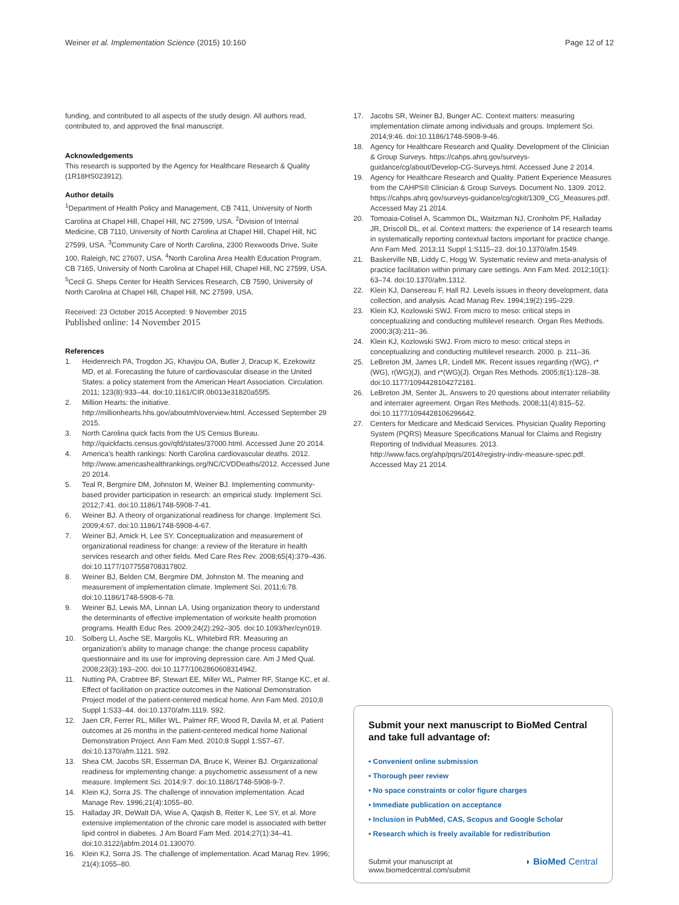Weiner et al. Implementation Science (2015) 10:160 Page 12 of 12
funding, and contributed to all aspects of the study design. All authors read, contributed to, and approved the final manuscript.
Acknowledgements
This research is supported by the Agency for Healthcare Research & Quality (1R18HS023912).
Author details
<sup>1</sup> Department of Health Policy and Management, CB 7411, University of North Carolina at Chapel Hill, Chapel Hill, NC 27599, USA. <sup>2</sup>Division of Internal Medicine, CB 7110, University of North Carolina at Chapel Hill, Chapel Hill, NC 27599, USA. <sup>3</sup>Community Care of North Carolina, 2300 Rexwoods Drive, Suite 100, Raleigh, NC 27607, USA. <sup>4</sup>North Carolina Area Health Education Program, CB 7165, University of North Carolina at Chapel Hill, Chapel Hill, NC 27599, USA. <sup>5</sup>Cecil G. Sheps Center for Health Services Research, CB 7590, University of North Carolina at Chapel Hill, Chapel Hill, NC 27599, USA.
Received: 23 October 2015 Accepted: 9 November 2015
Published online: 14 November 2015
References
1. Heidenreich PA, Trogdon JG, Khavjou OA, Butler J, Dracup K, Ezekowitz MD, et al. Forecasting the future of cardiovascular disease in the United States: a policy statement from the American Heart Association. Circulation. 2011; 123(8):933–44. doi:10.1161/CIR.0b013e31820a55f5.
2. Million Hearts: the initiative. http://millionhearts.hhs.gov/aboutmh/overview.html. Accessed September 29 2015.
3. North Carolina quick facts from the US Census Bureau. http://quickfacts.census.gov/qfd/states/37000.html. Accessed June 20 2014.
4. America's health rankings: North Carolina cardiovascular deaths. 2012. http://www.americashealthrankings.org/NC/CVDDeaths/2012. Accessed June 20 2014.
5. Teal R, Bergmire DM, Johnston M, Weiner BJ. Implementing community-based provider participation in research: an empirical study. Implement Sci. 2012;7:41. doi:10.1186/1748-5908-7-41.
6. Weiner BJ. A theory of organizational readiness for change. Implement Sci. 2009;4:67. doi:10.1186/1748-5908-4-67.
7. Weiner BJ, Amick H, Lee SY. Conceptualization and measurement of organizational readiness for change: a review of the literature in health services research and other fields. Med Care Res Rev. 2008;65(4):379–436. doi:10.1177/1077558708317802.
8. Weiner BJ, Belden CM, Bergmire DM, Johnston M. The meaning and measurement of implementation climate. Implement Sci. 2011;6:78. doi:10.1186/1748-5908-6-78.
9. Weiner BJ, Lewis MA, Linnan LA. Using organization theory to understand the determinants of effective implementation of worksite health promotion programs. Health Educ Res. 2009;24(2):292–305. doi:10.1093/her/cyn019.
10. Solberg LI, Asche SE, Margolis KL, Whitebird RR. Measuring an organization's ability to manage change: the change process capability questionnaire and its use for improving depression care. Am J Med Qual. 2008;23(3):193–200. doi:10.1177/1062860608314942.
11. Nutting PA, Crabtree BF, Stewart EE, Miller WL, Palmer RF, Stange KC, et al. Effect of facilitation on practice outcomes in the National Demonstration Project model of the patient-centered medical home. Ann Fam Med. 2010;8 Suppl 1:S33–44. doi:10.1370/afm.1119. S92.
12. Jaen CR, Ferrer RL, Miller WL, Palmer RF, Wood R, Davila M, et al. Patient outcomes at 26 months in the patient-centered medical home National Demonstration Project. Ann Fam Med. 2010;8 Suppl 1:S57–67. doi:10.1370/afm.1121. S92.
13. Shea CM, Jacobs SR, Esserman DA, Bruce K, Weiner BJ. Organizational readiness for implementing change: a psychometric assessment of a new measure. Implement Sci. 2014;9:7. doi:10.1186/1748-5908-9-7.
14. Klein KJ, Sorra JS. The challenge of innovation implementation. Acad Manage Rev. 1996;21(4):1055–80.
15. Halladay JR, DeWalt DA, Wise A, Qaqish B, Reiter K, Lee SY, et al. More extensive implementation of the chronic care model is associated with better lipid control in diabetes. J Am Board Fam Med. 2014;27(1):34–41. doi:10.3122/jabfm.2014.01.130070.
16. Klein KJ, Sorra JS. The challenge of implementation. Acad Manag Rev. 1996; 21(4):1055–80.
17. Jacobs SR, Weiner BJ, Bunger AC. Context matters: measuring implementation climate among individuals and groups. Implement Sci. 2014;9:46. doi:10.1186/1748-5908-9-46.
18. Agency for Healthcare Research and Quality. Development of the Clinician & Group Surveys. https://cahps.ahrq.gov/surveys-guidance/cg/about/Develop-CG-Surveys.html. Accessed June 2 2014.
19. Agency for Healthcare Research and Quality. Patient Experience Measures from the CAHPS® Clinician & Group Surveys. Document No. 1309. 2012. https://cahps.ahrq.gov/surveys-guidance/cg/cgkit/1309_CG_Measures.pdf. Accessed May 21 2014.
20. Tomoaia-Cotisel A, Scammon DL, Waitzman NJ, Cronholm PF, Halladay JR, Driscoll DL, et al. Context matters: the experience of 14 research teams in systematically reporting contextual factors important for practice change. Ann Fam Med. 2013;11 Suppl 1:S115–23. doi:10.1370/afm.1549.
21. Baskerville NB, Liddy C, Hogg W. Systematic review and meta-analysis of practice facilitation within primary care settings. Ann Fam Med. 2012;10(1): 63–74. doi:10.1370/afm.1312.
22. Klein KJ, Dansereau F, Hall RJ. Levels issues in theory development, data collection, and analysis. Acad Manag Rev. 1994;19(2):195–229.
23. Klein KJ, Kozlowski SWJ. From micro to meso: critical steps in conceptualizing and conducting multilevel research. Organ Res Methods. 2000;3(3):211–36.
24. Klein KJ, Kozlowski SWJ. From micro to meso: critical steps in conceptualizing and conducting multilevel research. 2000. p. 211–36.
25. LeBreton JM, James LR, Lindell MK. Recent issues regarding r(WG), r*(WG), r(WG)(J), and r*(WG)(J). Organ Res Methods. 2005;8(1):128–38. doi:10.1177/1094428104272181.
26. LeBreton JM, Senter JL. Answers to 20 questions about interrater reliability and interrater agreement. Organ Res Methods. 2008;11(4):815–52. doi:10.1177/1094428106296642.
27. Centers for Medicare and Medicaid Services. Physician Quality Reporting System (PQRS) Measure Specifications Manual for Claims and Registry Reporting of Individual Measures. 2013. http://www.facs.org/ahp/pqrs/2014/registry-indiv-measure-spec.pdf. Accessed May 21 2014.
Submit your next manuscript to BioMed Central and take full advantage of:
• Convenient online submission
• Thorough peer review
• No space constraints or color figure charges
• Immediate publication on acceptance
• Inclusion in PubMed, CAS, Scopus and Google Scholar
• Research which is freely available for redistribution
Submit your manuscript at
www.biomedcentral.com/submit ◗ BioMed Central